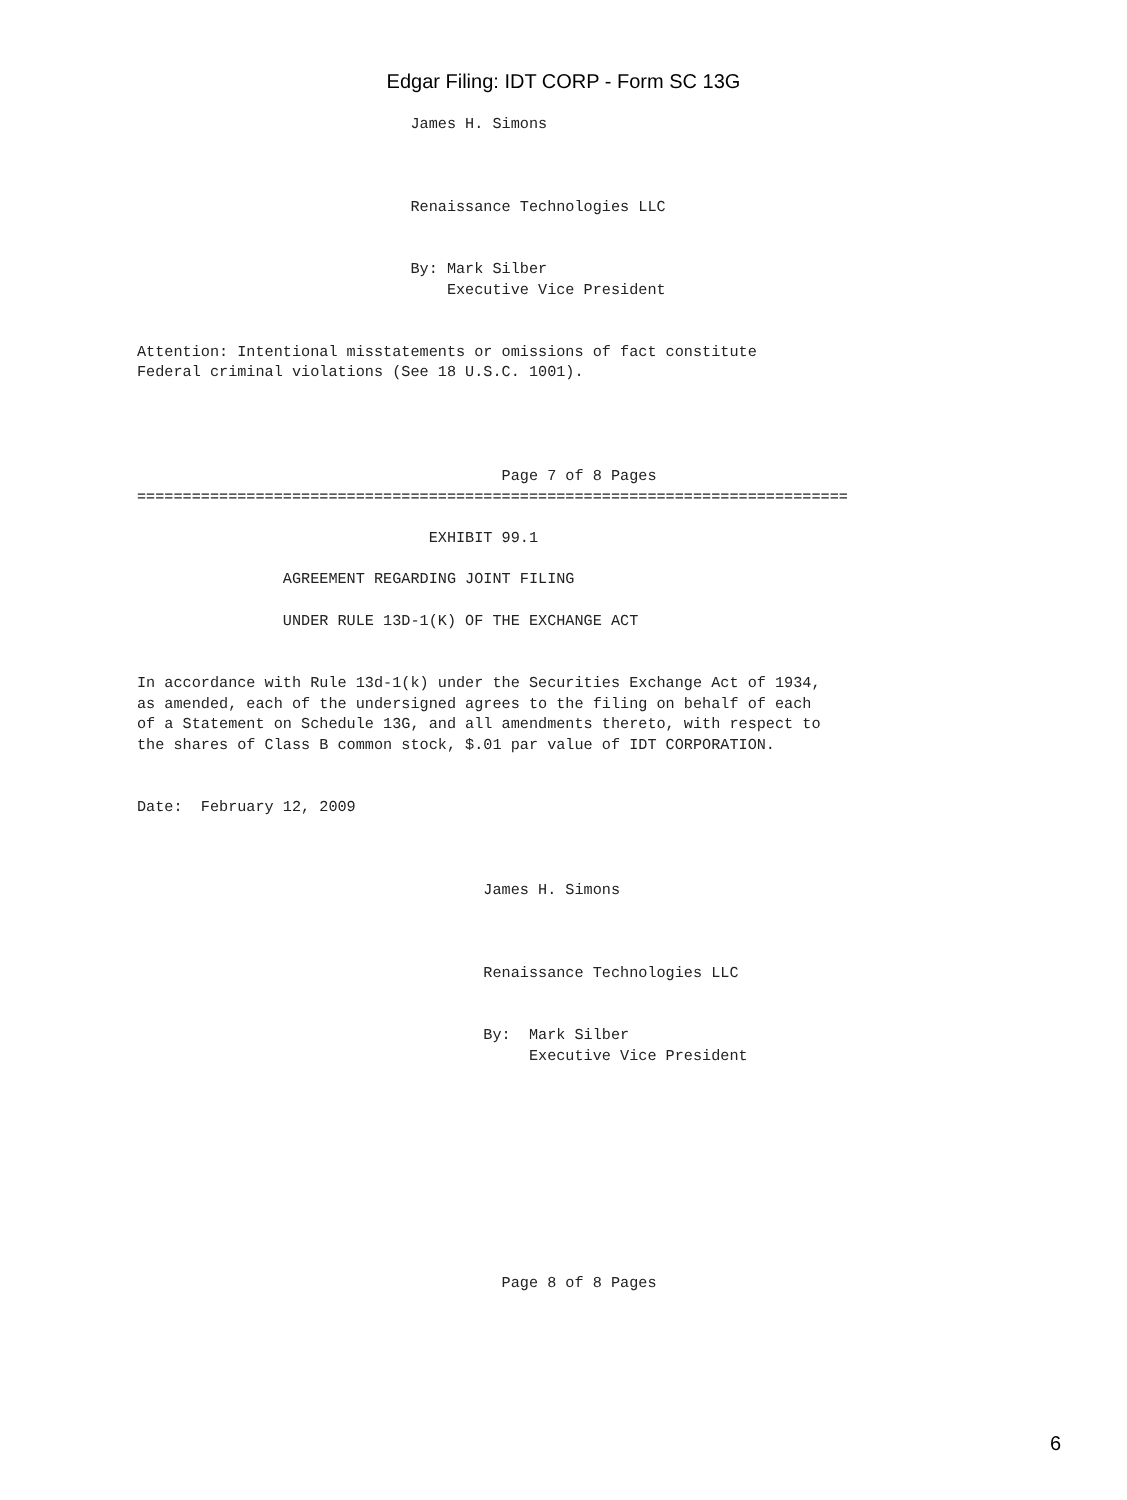Edgar Filing: IDT CORP - Form SC 13G
                              James H. Simons



                              Renaissance Technologies LLC


                              By: Mark Silber
                                  Executive Vice President


Attention: Intentional misstatements or omissions of fact constitute
Federal criminal violations (See 18 U.S.C. 1001).




                                        Page 7 of 8 Pages
==============================================================================

                                EXHIBIT 99.1

                AGREEMENT REGARDING JOINT FILING

                UNDER RULE 13D-1(K) OF THE EXCHANGE ACT


In accordance with Rule 13d-1(k) under the Securities Exchange Act of 1934,
as amended, each of the undersigned agrees to the filing on behalf of each
of a Statement on Schedule 13G, and all amendments thereto, with respect to
the shares of Class B common stock, $.01 par value of IDT CORPORATION.


Date:  February 12, 2009



                                      James H. Simons



                                      Renaissance Technologies LLC


                                      By:  Mark Silber
                                           Executive Vice President










                                        Page 8 of 8 Pages
6